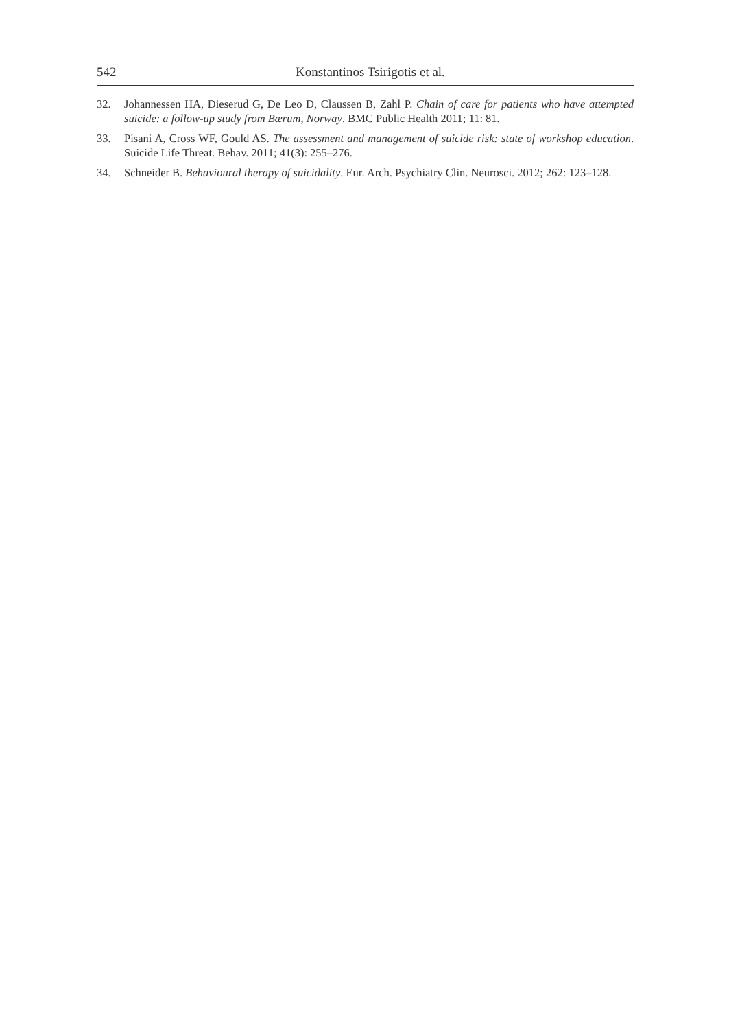542 Konstantinos Tsirigotis et al.
32. Johannessen HA, Dieserud G, De Leo D, Claussen B, Zahl P. Chain of care for patients who have attempted suicide: a follow-up study from Bærum, Norway. BMC Public Health 2011; 11: 81.
33. Pisani A, Cross WF, Gould AS. The assessment and management of suicide risk: state of workshop education. Suicide Life Threat. Behav. 2011; 41(3): 255–276.
34. Schneider B. Behavioural therapy of suicidality. Eur. Arch. Psychiatry Clin. Neurosci. 2012; 262: 123–128.